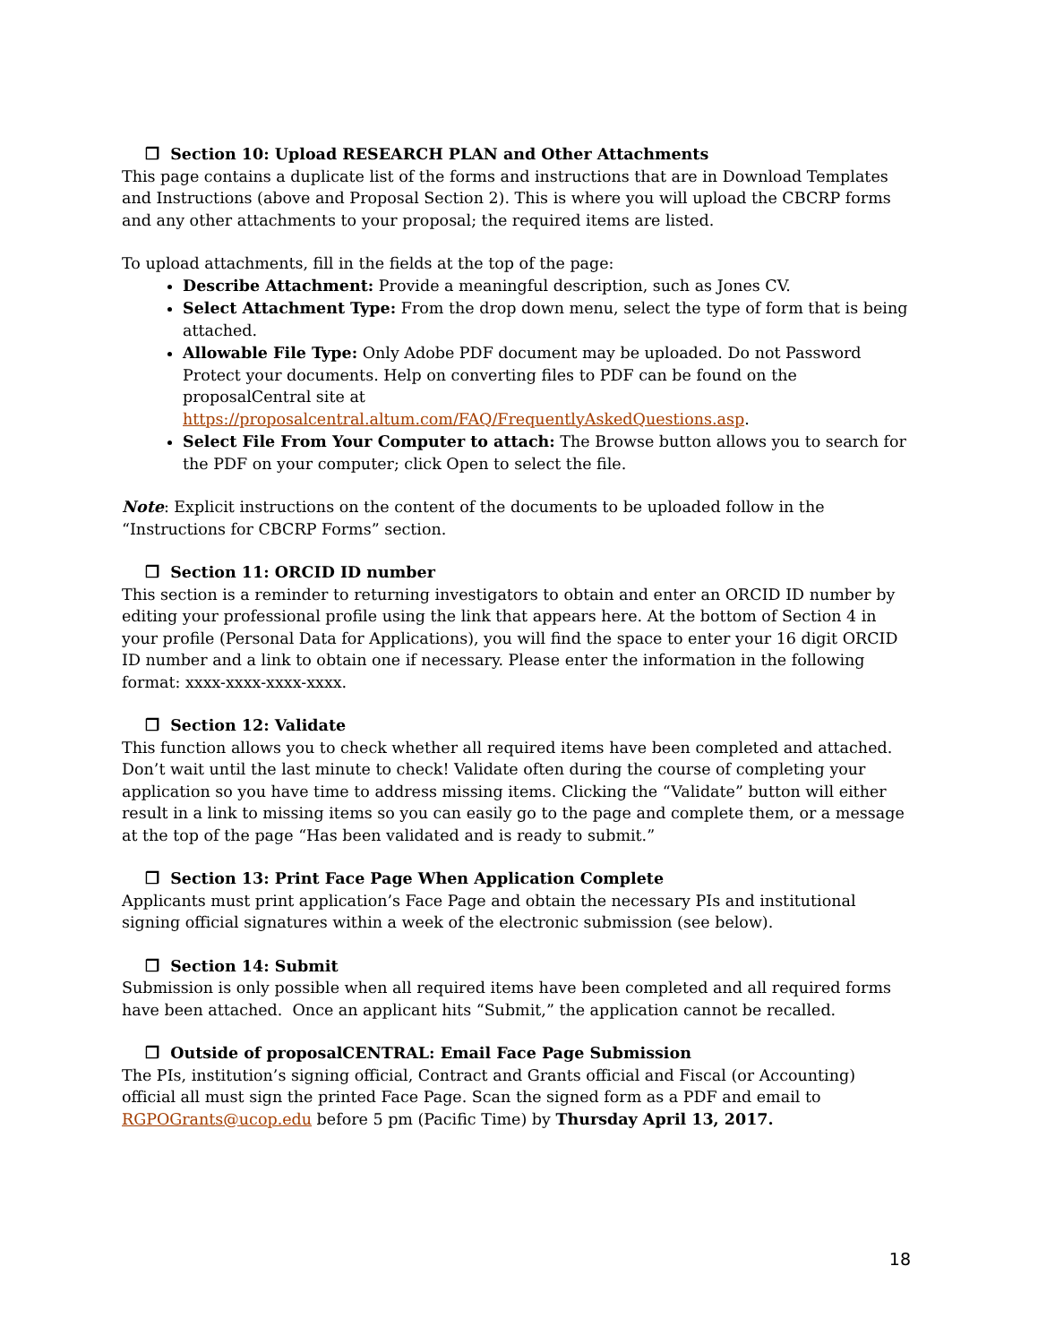❒ Section 10: Upload RESEARCH PLAN and Other Attachments
This page contains a duplicate list of the forms and instructions that are in Download Templates and Instructions (above and Proposal Section 2). This is where you will upload the CBCRP forms and any other attachments to your proposal; the required items are listed.
To upload attachments, fill in the fields at the top of the page:
Describe Attachment: Provide a meaningful description, such as Jones CV.
Select Attachment Type: From the drop down menu, select the type of form that is being attached.
Allowable File Type: Only Adobe PDF document may be uploaded. Do not Password Protect your documents. Help on converting files to PDF can be found on the proposalCentral site at https://proposalcentral.altum.com/FAQ/FrequentlyAskedQuestions.asp.
Select File From Your Computer to attach: The Browse button allows you to search for the PDF on your computer; click Open to select the file.
Note: Explicit instructions on the content of the documents to be uploaded follow in the “Instructions for CBCRP Forms” section.
❒ Section 11: ORCID ID number
This section is a reminder to returning investigators to obtain and enter an ORCID ID number by editing your professional profile using the link that appears here. At the bottom of Section 4 in your profile (Personal Data for Applications), you will find the space to enter your 16 digit ORCID ID number and a link to obtain one if necessary. Please enter the information in the following format: xxxx-xxxx-xxxx-xxxx.
❒ Section 12: Validate
This function allows you to check whether all required items have been completed and attached. Don’t wait until the last minute to check! Validate often during the course of completing your application so you have time to address missing items. Clicking the “Validate” button will either result in a link to missing items so you can easily go to the page and complete them, or a message at the top of the page “Has been validated and is ready to submit.”
❒ Section 13: Print Face Page When Application Complete
Applicants must print application’s Face Page and obtain the necessary PIs and institutional signing official signatures within a week of the electronic submission (see below).
❒ Section 14: Submit
Submission is only possible when all required items have been completed and all required forms have been attached. Once an applicant hits “Submit,” the application cannot be recalled.
❒ Outside of proposalCENTRAL: Email Face Page Submission
The PIs, institution’s signing official, Contract and Grants official and Fiscal (or Accounting) official all must sign the printed Face Page. Scan the signed form as a PDF and email to RGPOGrants@ucop.edu before 5 pm (Pacific Time) by Thursday April 13, 2017.
18